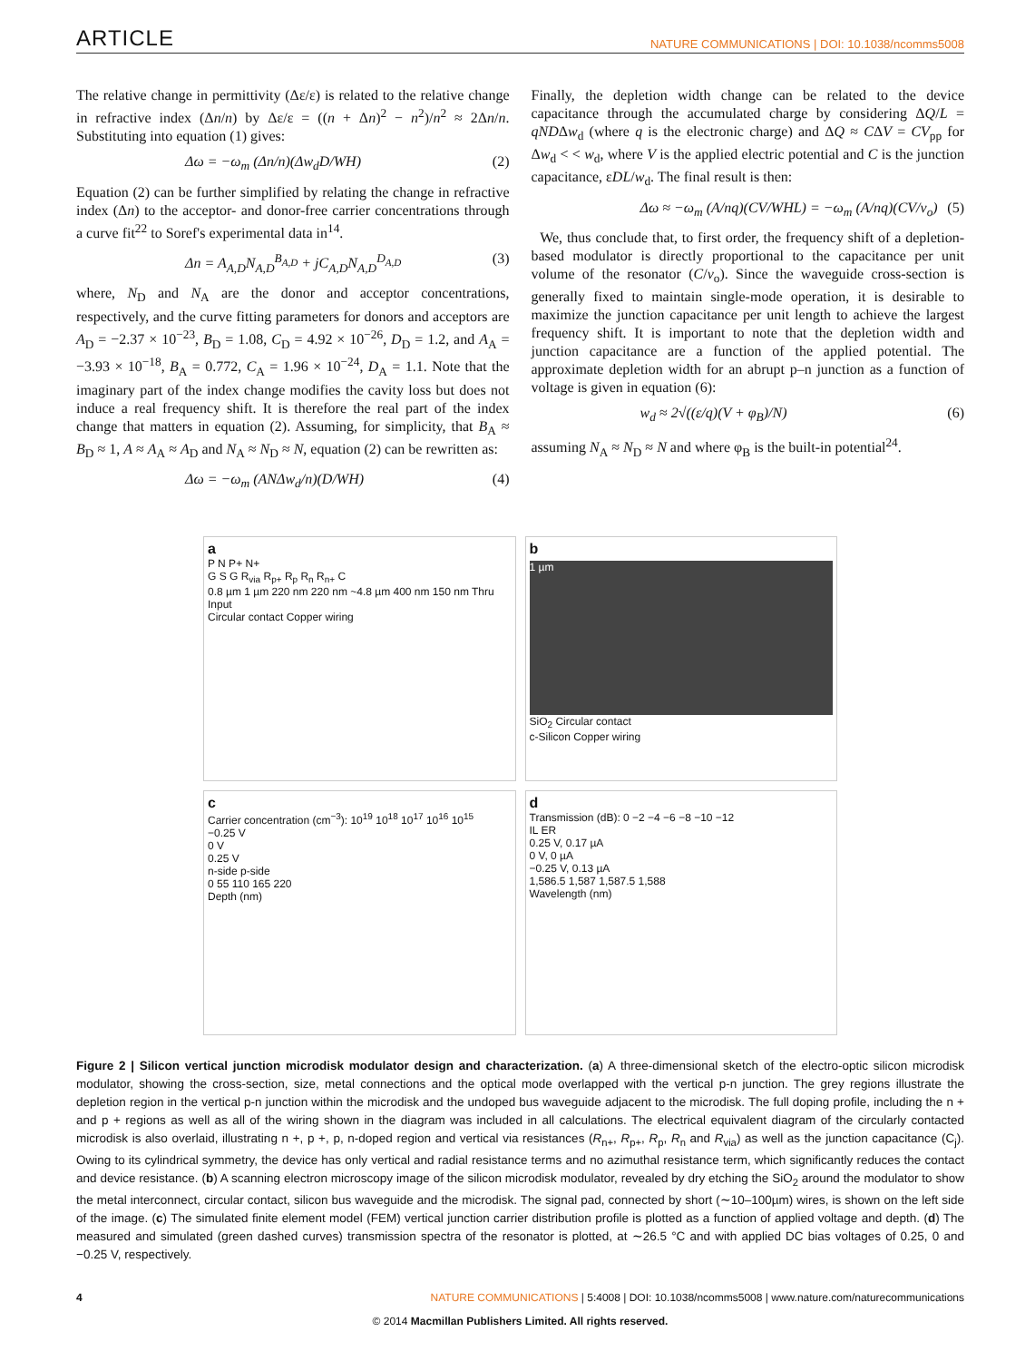ARTICLE NATURE COMMUNICATIONS | DOI: 10.1038/ncomms5008
The relative change in permittivity (Δε/ε) is related to the relative change in refractive index (Δn/n) by Δε/ε = ((n + Δn)<sup>2</sup> − n<sup>2</sup>)/n<sup>2</sup> ≈ 2Δn/n. Substituting into equation (1) gives:
Δω = −ω<sub>m</sub> (Δn/n)(Δw<sub>d</sub>D/WH) (2)
Equation (2) can be further simplified by relating the change in refractive index (Δn) to the acceptor- and donor-free carrier concentrations through a curve fit<sup>22</sup> to Soref's experimental data in<sup>14</sup>.
Δn = A<sub>A,D</sub>N<sub>A,D</sub><sup>B<sub>A,D</sub></sup> + jC<sub>A,D</sub>N<sub>A,D</sub><sup>D<sub>A,D</sub></sup> (3)
where, N<sub>D</sub> and N<sub>A</sub> are the donor and acceptor concentrations, respectively, and the curve fitting parameters for donors and acceptors are A<sub>D</sub> = −2.37 × 10<sup>−23</sup>, B<sub>D</sub> = 1.08, C<sub>D</sub> = 4.92 × 10<sup>−26</sup>, D<sub>D</sub> = 1.2, and A<sub>A</sub> = −3.93 × 10<sup>−18</sup>, B<sub>A</sub> = 0.772, C<sub>A</sub> = 1.96 × 10<sup>−24</sup>, D<sub>A</sub> = 1.1. Note that the imaginary part of the index change modifies the cavity loss but does not induce a real frequency shift. It is therefore the real part of the index change that matters in equation (2). Assuming, for simplicity, that B<sub>A</sub> ≈ B<sub>D</sub> ≈ 1, A ≈ A<sub>A</sub> ≈ A<sub>D</sub> and N<sub>A</sub> ≈ N<sub>D</sub> ≈ N, equation (2) can be rewritten as:
Δω = −ω<sub>m</sub> (ANΔw<sub>d</sub>/n)(D/WH) (4)
Finally, the depletion width change can be related to the device capacitance through the accumulated charge by considering ΔQ/L = qNDΔw<sub>d</sub> (where q is the electronic charge) and ΔQ ≈ CΔV = CV<sub>pp</sub> for Δw<sub>d</sub> < < w<sub>d</sub>, where V is the applied electric potential and C is the junction capacitance, εDL/w<sub>d</sub>. The final result is then:
Δω ≈ −ω<sub>m</sub> (A/nq)(CV/WHL) = −ω<sub>m</sub> (A/nq)(CV/v<sub>o</sub>) (5)
We, thus conclude that, to first order, the frequency shift of a depletion-based modulator is directly proportional to the capacitance per unit volume of the resonator (C/v<sub>o</sub>). Since the waveguide cross-section is generally fixed to maintain single-mode operation, it is desirable to maximize the junction capacitance per unit length to achieve the largest frequency shift. It is important to note that the depletion width and junction capacitance are a function of the applied potential. The approximate depletion width for an abrupt p–n junction as a function of voltage is given in equation (6):
w<sub>d</sub> ≈ 2√((ε/q)(V + φ<sub>B</sub>)/N) (6)
assuming N<sub>A</sub> ≈ N<sub>D</sub> ≈ N and where φ<sub>B</sub> is the built-in potential<sup>24</sup>.
a
P N P+ N+
G S G R<sub>via</sub> R<sub>p+</sub> R<sub>p</sub> R<sub>n</sub> R<sub>n+</sub> C
0.8 µm 1 µm 220 nm 220 nm ~4.8 µm 400 nm 150 nm Thru Input
Circular contact Copper wiring
b
1 µm
SiO<sub>2</sub> Circular contact
c-Silicon Copper wiring
c
Carrier concentration (cm<sup>−3</sup>): 10<sup>19</sup> 10<sup>18</sup> 10<sup>17</sup> 10<sup>16</sup> 10<sup>15</sup>
−0.25 V
0 V
0.25 V
n-side p-side
0 55 110 165 220
Depth (nm)
d
Transmission (dB): 0 −2 −4 −6 −8 −10 −12
IL ER
0.25 V, 0.17 µA
0 V, 0 µA
−0.25 V, 0.13 µA
1,586.5 1,587 1,587.5 1,588
Wavelength (nm)
Figure 2 | Silicon vertical junction microdisk modulator design and characterization. (a) A three-dimensional sketch of the electro-optic silicon microdisk modulator, showing the cross-section, size, metal connections and the optical mode overlapped with the vertical p-n junction. The grey regions illustrate the depletion region in the vertical p-n junction within the microdisk and the undoped bus waveguide adjacent to the microdisk. The full doping profile, including the n + and p + regions as well as all of the wiring shown in the diagram was included in all calculations. The electrical equivalent diagram of the circularly contacted microdisk is also overlaid, illustrating n +, p +, p, n-doped region and vertical via resistances (R<sub>n+</sub>, R<sub>p+</sub>, R<sub>p</sub>, R<sub>n</sub> and R<sub>via</sub>) as well as the junction capacitance (C<sub>j</sub>). Owing to its cylindrical symmetry, the device has only vertical and radial resistance terms and no azimuthal resistance term, which significantly reduces the contact and device resistance. (b) A scanning electron microscopy image of the silicon microdisk modulator, revealed by dry etching the SiO<sub>2</sub> around the modulator to show the metal interconnect, circular contact, silicon bus waveguide and the microdisk. The signal pad, connected by short (∼10–100µm) wires, is shown on the left side of the image. (c) The simulated finite element model (FEM) vertical junction carrier distribution profile is plotted as a function of applied voltage and depth. (d) The measured and simulated (green dashed curves) transmission spectra of the resonator is plotted, at ∼26.5 °C and with applied DC bias voltages of 0.25, 0 and −0.25 V, respectively.
4 NATURE COMMUNICATIONS | 5:4008 | DOI: 10.1038/ncomms5008 | www.nature.com/naturecommunications
© 2014 Macmillan Publishers Limited. All rights reserved.